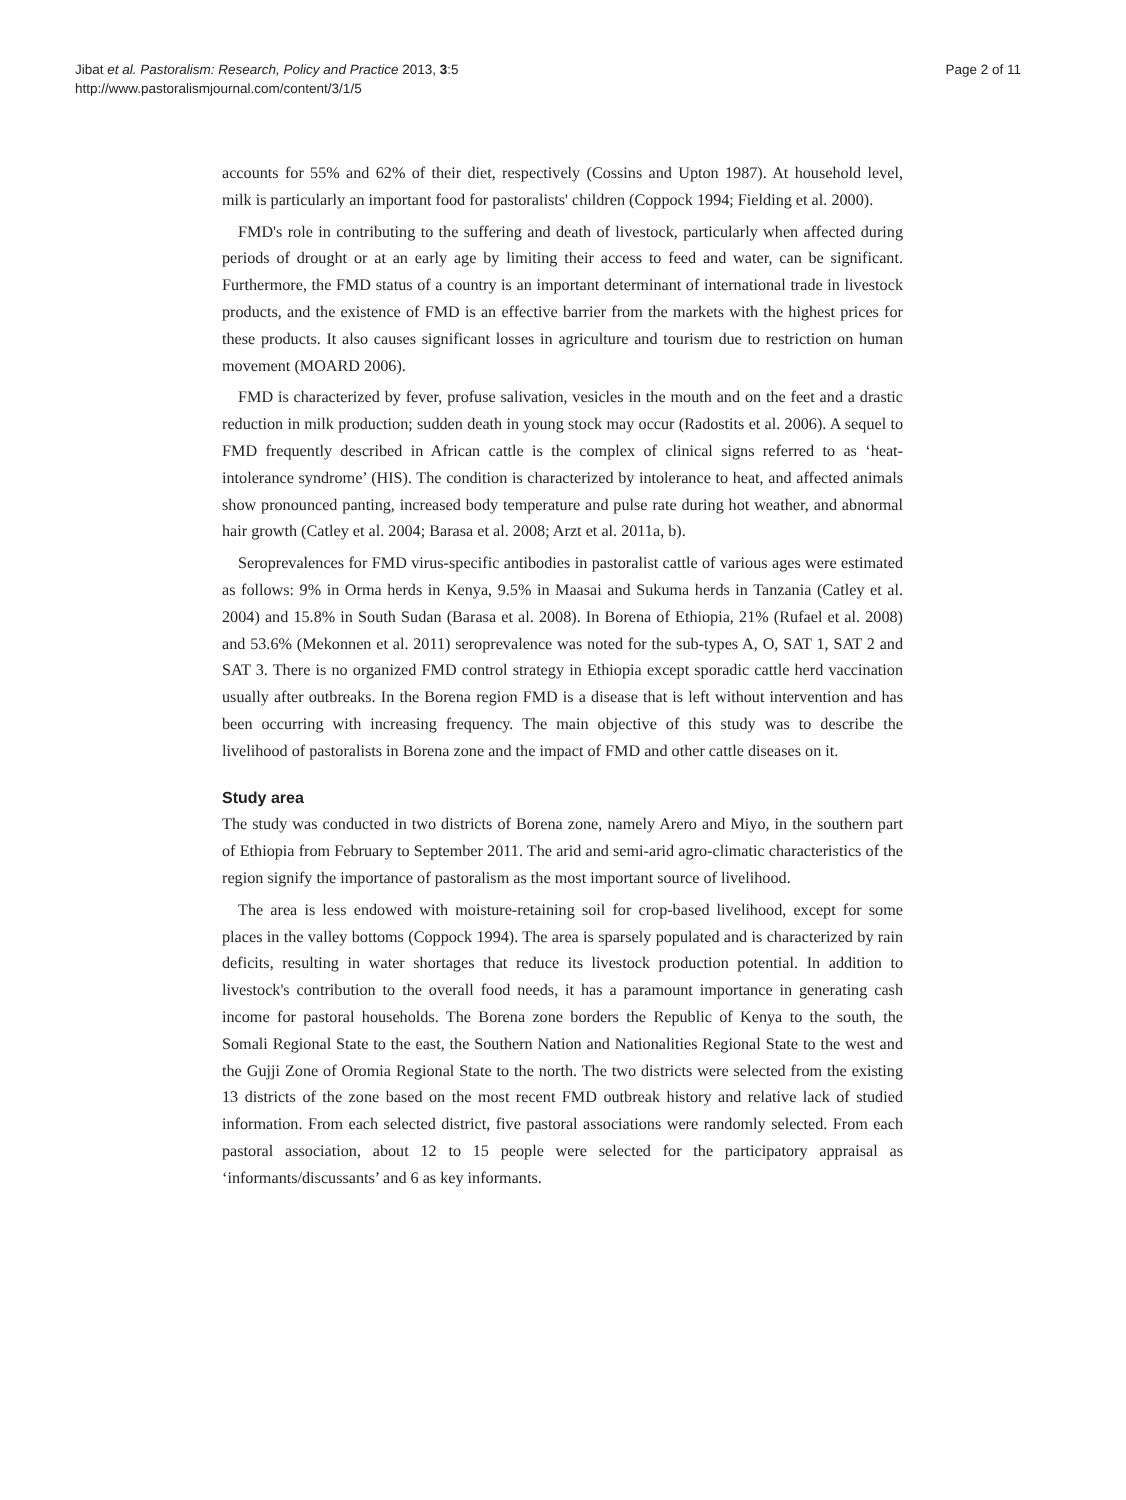Jibat et al. Pastoralism: Research, Policy and Practice 2013, 3:5
http://www.pastoralismjournal.com/content/3/1/5
Page 2 of 11
accounts for 55% and 62% of their diet, respectively (Cossins and Upton 1987). At household level, milk is particularly an important food for pastoralists' children (Coppock 1994; Fielding et al. 2000).
FMD's role in contributing to the suffering and death of livestock, particularly when affected during periods of drought or at an early age by limiting their access to feed and water, can be significant. Furthermore, the FMD status of a country is an important determinant of international trade in livestock products, and the existence of FMD is an effective barrier from the markets with the highest prices for these products. It also causes significant losses in agriculture and tourism due to restriction on human movement (MOARD 2006).
FMD is characterized by fever, profuse salivation, vesicles in the mouth and on the feet and a drastic reduction in milk production; sudden death in young stock may occur (Radostits et al. 2006). A sequel to FMD frequently described in African cattle is the complex of clinical signs referred to as ‘heat-intolerance syndrome’ (HIS). The condition is characterized by intolerance to heat, and affected animals show pronounced panting, increased body temperature and pulse rate during hot weather, and abnormal hair growth (Catley et al. 2004; Barasa et al. 2008; Arzt et al. 2011a, b).
Seroprevalences for FMD virus-specific antibodies in pastoralist cattle of various ages were estimated as follows: 9% in Orma herds in Kenya, 9.5% in Maasai and Sukuma herds in Tanzania (Catley et al. 2004) and 15.8% in South Sudan (Barasa et al. 2008). In Borena of Ethiopia, 21% (Rufael et al. 2008) and 53.6% (Mekonnen et al. 2011) seroprevalence was noted for the sub-types A, O, SAT 1, SAT 2 and SAT 3. There is no organized FMD control strategy in Ethiopia except sporadic cattle herd vaccination usually after outbreaks. In the Borena region FMD is a disease that is left without intervention and has been occurring with increasing frequency. The main objective of this study was to describe the livelihood of pastoralists in Borena zone and the impact of FMD and other cattle diseases on it.
Study area
The study was conducted in two districts of Borena zone, namely Arero and Miyo, in the southern part of Ethiopia from February to September 2011. The arid and semi-arid agro-climatic characteristics of the region signify the importance of pastoralism as the most important source of livelihood.
The area is less endowed with moisture-retaining soil for crop-based livelihood, except for some places in the valley bottoms (Coppock 1994). The area is sparsely populated and is characterized by rain deficits, resulting in water shortages that reduce its livestock production potential. In addition to livestock's contribution to the overall food needs, it has a paramount importance in generating cash income for pastoral households. The Borena zone borders the Republic of Kenya to the south, the Somali Regional State to the east, the Southern Nation and Nationalities Regional State to the west and the Gujji Zone of Oromia Regional State to the north. The two districts were selected from the existing 13 districts of the zone based on the most recent FMD outbreak history and relative lack of studied information. From each selected district, five pastoral associations were randomly selected. From each pastoral association, about 12 to 15 people were selected for the participatory appraisal as ‘informants/discussants’ and 6 as key informants.